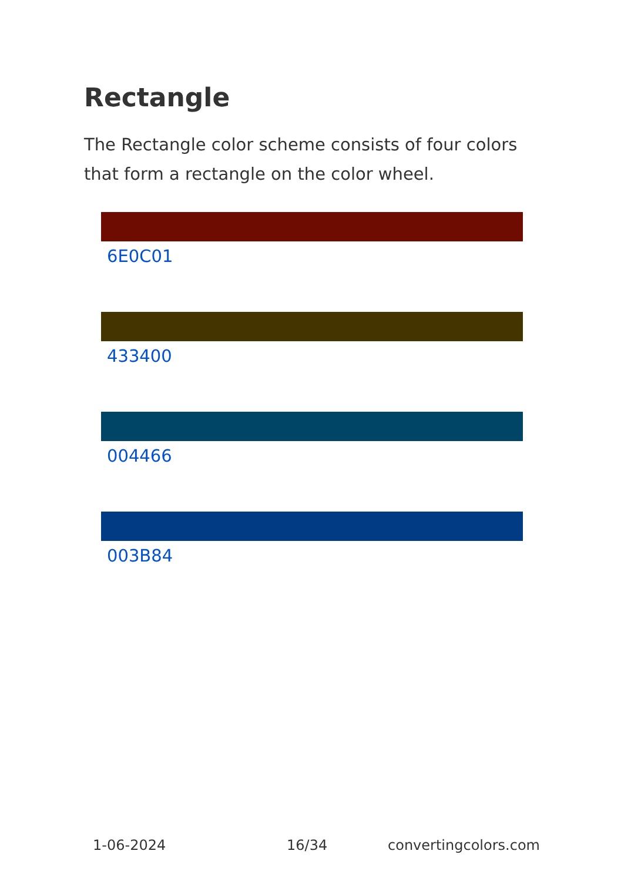Rectangle
The Rectangle color scheme consists of four colors that form a rectangle on the color wheel.
6E0C01
433400
004466
003B84
1-06-2024 16/34 convertingcolors.com